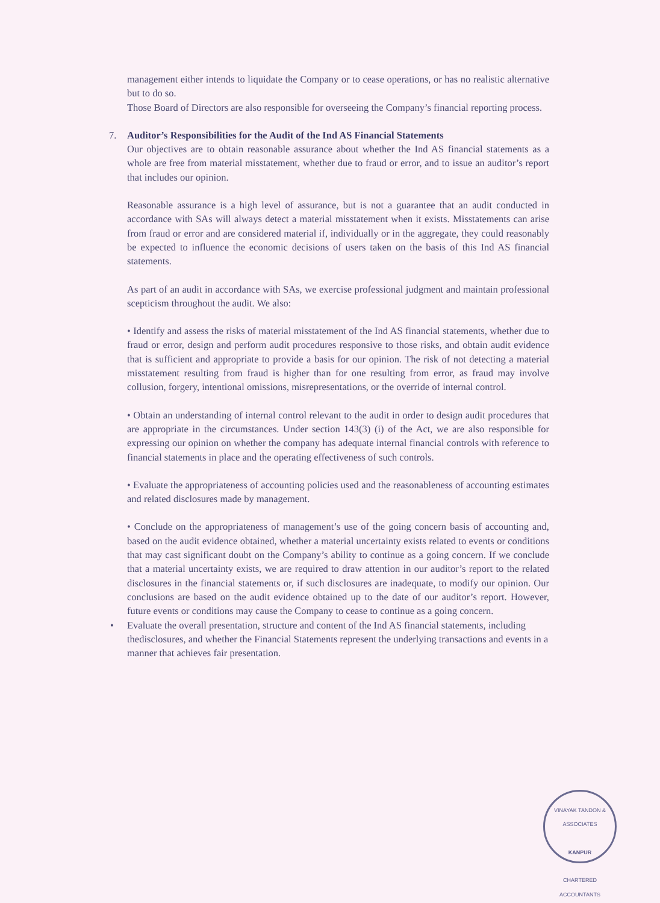management either intends to liquidate the Company or to cease operations, or has no realistic alternative but to do so.
Those Board of Directors are also responsible for overseeing the Company’s financial reporting process.
7. Auditor’s Responsibilities for the Audit of the Ind AS Financial Statements
Our objectives are to obtain reasonable assurance about whether the Ind AS financial statements as a whole are free from material misstatement, whether due to fraud or error, and to issue an auditor’s report that includes our opinion.
Reasonable assurance is a high level of assurance, but is not a guarantee that an audit conducted in accordance with SAs will always detect a material misstatement when it exists. Misstatements can arise from fraud or error and are considered material if, individually or in the aggregate, they could reasonably be expected to influence the economic decisions of users taken on the basis of this Ind AS financial statements.
As part of an audit in accordance with SAs, we exercise professional judgment and maintain professional scepticism throughout the audit. We also:
• Identify and assess the risks of material misstatement of the Ind AS financial statements, whether due to fraud or error, design and perform audit procedures responsive to those risks, and obtain audit evidence that is sufficient and appropriate to provide a basis for our opinion. The risk of not detecting a material misstatement resulting from fraud is higher than for one resulting from error, as fraud may involve collusion, forgery, intentional omissions, misrepresentations, or the override of internal control.
• Obtain an understanding of internal control relevant to the audit in order to design audit procedures that are appropriate in the circumstances. Under section 143(3) (i) of the Act, we are also responsible for expressing our opinion on whether the company has adequate internal financial controls with reference to financial statements in place and the operating effectiveness of such controls.
• Evaluate the appropriateness of accounting policies used and the reasonableness of accounting estimates and related disclosures made by management.
• Conclude on the appropriateness of management’s use of the going concern basis of accounting and, based on the audit evidence obtained, whether a material uncertainty exists related to events or conditions that may cast significant doubt on the Company’s ability to continue as a going concern. If we conclude that a material uncertainty exists, we are required to draw attention in our auditor’s report to the related disclosures in the financial statements or, if such disclosures are inadequate, to modify our opinion. Our conclusions are based on the audit evidence obtained up to the date of our auditor’s report. However, future events or conditions may cause the Company to cease to continue as a going concern.
• Evaluate the overall presentation, structure and content of the Ind AS financial statements, including thedisclosures, and whether the Financial Statements represent the underlying transactions and events in a manner that achieves fair presentation.
VINAYAK TANDON & ASSOCIATES
KANPUR
CHARTERED ACCOUNTANTS